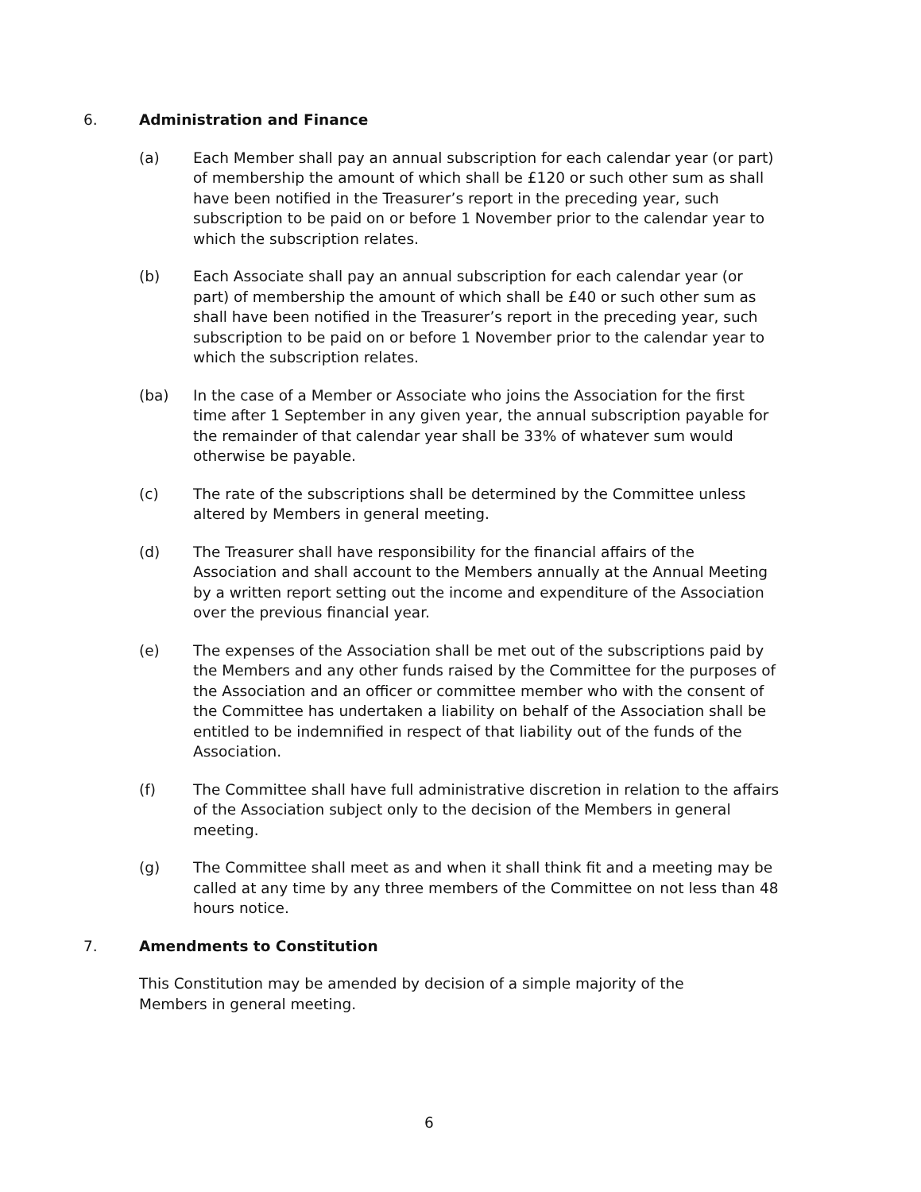6. Administration and Finance
(a) Each Member shall pay an annual subscription for each calendar year (or part) of membership the amount of which shall be £120 or such other sum as shall have been notified in the Treasurer’s report in the preceding year, such subscription to be paid on or before 1 November prior to the calendar year to which the subscription relates.
(b) Each Associate shall pay an annual subscription for each calendar year (or part) of membership the amount of which shall be £40 or such other sum as shall have been notified in the Treasurer’s report in the preceding year, such subscription to be paid on or before 1 November prior to the calendar year to which the subscription relates.
(ba) In the case of a Member or Associate who joins the Association for the first time after 1 September in any given year, the annual subscription payable for the remainder of that calendar year shall be 33% of whatever sum would otherwise be payable.
(c) The rate of the subscriptions shall be determined by the Committee unless altered by Members in general meeting.
(d) The Treasurer shall have responsibility for the financial affairs of the Association and shall account to the Members annually at the Annual Meeting by a written report setting out the income and expenditure of the Association over the previous financial year.
(e) The expenses of the Association shall be met out of the subscriptions paid by the Members and any other funds raised by the Committee for the purposes of the Association and an officer or committee member who with the consent of the Committee has undertaken a liability on behalf of the Association shall be entitled to be indemnified in respect of that liability out of the funds of the Association.
(f) The Committee shall have full administrative discretion in relation to the affairs of the Association subject only to the decision of the Members in general meeting.
(g) The Committee shall meet as and when it shall think fit and a meeting may be called at any time by any three members of the Committee on not less than 48 hours notice.
7. Amendments to Constitution
This Constitution may be amended by decision of a simple majority of the Members in general meeting.
6